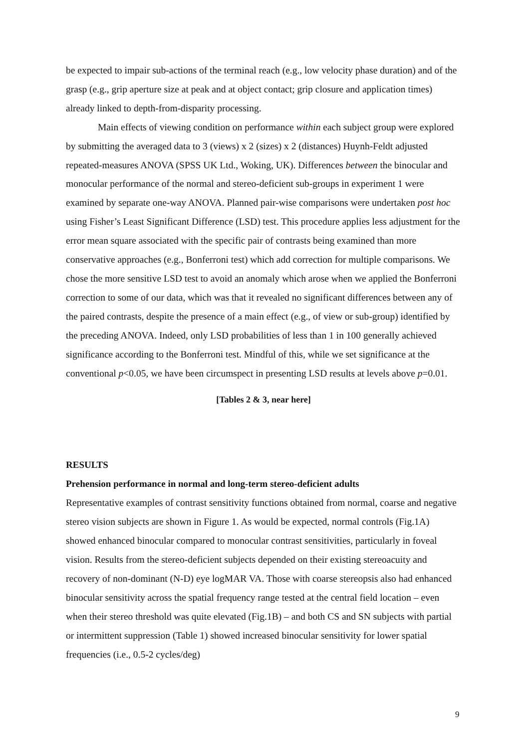be expected to impair sub-actions of the terminal reach (e.g., low velocity phase duration) and of the grasp (e.g., grip aperture size at peak and at object contact; grip closure and application times) already linked to depth-from-disparity processing.
Main effects of viewing condition on performance within each subject group were explored by submitting the averaged data to 3 (views) x 2 (sizes) x 2 (distances) Huynh-Feldt adjusted repeated-measures ANOVA (SPSS UK Ltd., Woking, UK). Differences between the binocular and monocular performance of the normal and stereo-deficient sub-groups in experiment 1 were examined by separate one-way ANOVA. Planned pair-wise comparisons were undertaken post hoc using Fisher’s Least Significant Difference (LSD) test. This procedure applies less adjustment for the error mean square associated with the specific pair of contrasts being examined than more conservative approaches (e.g., Bonferroni test) which add correction for multiple comparisons. We chose the more sensitive LSD test to avoid an anomaly which arose when we applied the Bonferroni correction to some of our data, which was that it revealed no significant differences between any of the paired contrasts, despite the presence of a main effect (e.g., of view or sub-group) identified by the preceding ANOVA. Indeed, only LSD probabilities of less than 1 in 100 generally achieved significance according to the Bonferroni test. Mindful of this, while we set significance at the conventional p<0.05, we have been circumspect in presenting LSD results at levels above p=0.01.
[Tables 2 & 3, near here]
RESULTS
Prehension performance in normal and long-term stereo-deficient adults
Representative examples of contrast sensitivity functions obtained from normal, coarse and negative stereo vision subjects are shown in Figure 1. As would be expected, normal controls (Fig.1A) showed enhanced binocular compared to monocular contrast sensitivities, particularly in foveal vision. Results from the stereo-deficient subjects depended on their existing stereoacuity and recovery of non-dominant (N-D) eye logMAR VA. Those with coarse stereopsis also had enhanced binocular sensitivity across the spatial frequency range tested at the central field location – even when their stereo threshold was quite elevated (Fig.1B) – and both CS and SN subjects with partial or intermittent suppression (Table 1) showed increased binocular sensitivity for lower spatial frequencies (i.e., 0.5-2 cycles/deg)
9